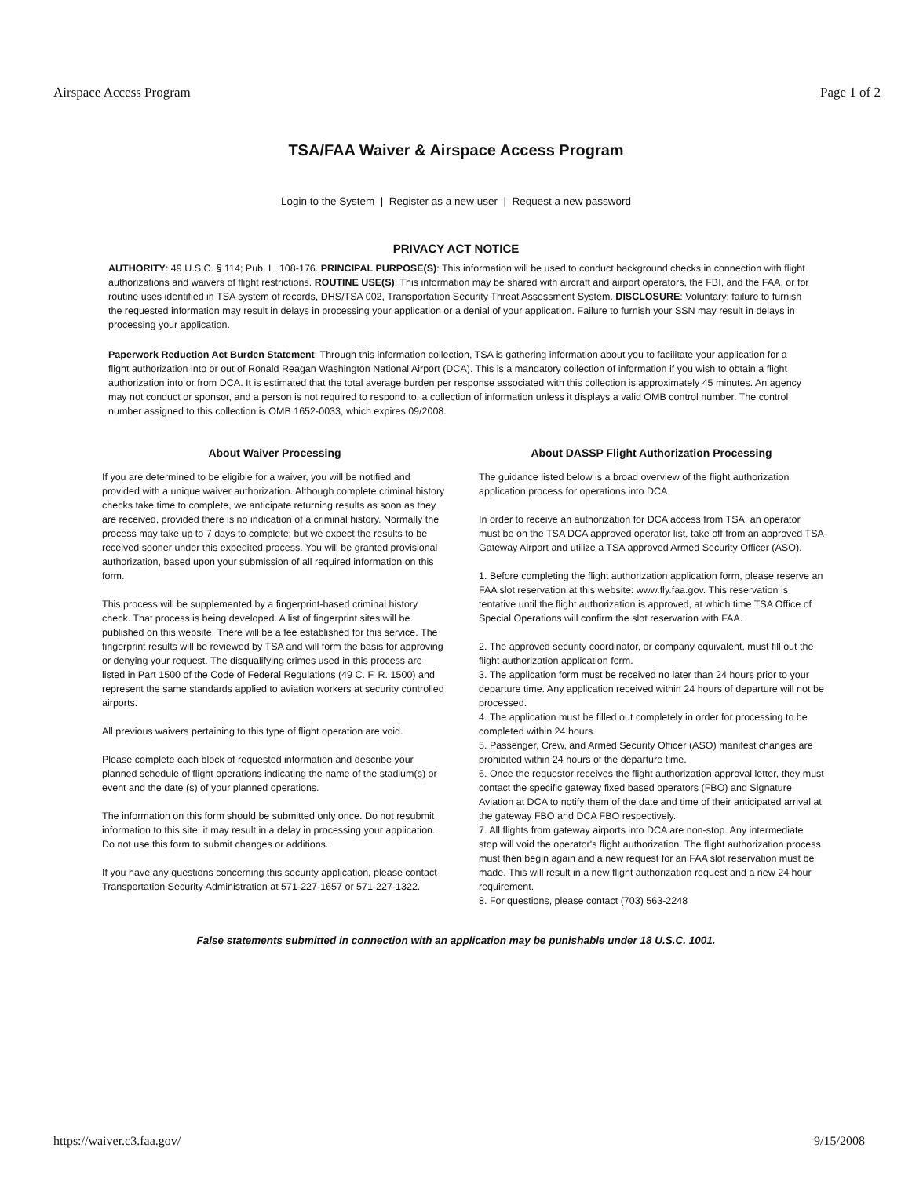Airspace Access Program Page 1 of 2
TSA/FAA Waiver & Airspace Access Program
Login to the System | Register as a new user | Request a new password
PRIVACY ACT NOTICE
AUTHORITY: 49 U.S.C. § 114; Pub. L. 108-176. PRINCIPAL PURPOSE(S): This information will be used to conduct background checks in connection with flight authorizations and waivers of flight restrictions. ROUTINE USE(S): This information may be shared with aircraft and airport operators, the FBI, and the FAA, or for routine uses identified in TSA system of records, DHS/TSA 002, Transportation Security Threat Assessment System. DISCLOSURE: Voluntary; failure to furnish the requested information may result in delays in processing your application or a denial of your application. Failure to furnish your SSN may result in delays in processing your application.
Paperwork Reduction Act Burden Statement: Through this information collection, TSA is gathering information about you to facilitate your application for a flight authorization into or out of Ronald Reagan Washington National Airport (DCA). This is a mandatory collection of information if you wish to obtain a flight authorization into or from DCA. It is estimated that the total average burden per response associated with this collection is approximately 45 minutes. An agency may not conduct or sponsor, and a person is not required to respond to, a collection of information unless it displays a valid OMB control number. The control number assigned to this collection is OMB 1652-0033, which expires 09/2008.
About Waiver Processing
If you are determined to be eligible for a waiver, you will be notified and provided with a unique waiver authorization. Although complete criminal history checks take time to complete, we anticipate returning results as soon as they are received, provided there is no indication of a criminal history. Normally the process may take up to 7 days to complete; but we expect the results to be received sooner under this expedited process. You will be granted provisional authorization, based upon your submission of all required information on this form.
This process will be supplemented by a fingerprint-based criminal history check. That process is being developed. A list of fingerprint sites will be published on this website. There will be a fee established for this service. The fingerprint results will be reviewed by TSA and will form the basis for approving or denying your request. The disqualifying crimes used in this process are listed in Part 1500 of the Code of Federal Regulations (49 C. F. R. 1500) and represent the same standards applied to aviation workers at security controlled airports.
All previous waivers pertaining to this type of flight operation are void.
Please complete each block of requested information and describe your planned schedule of flight operations indicating the name of the stadium(s) or event and the date (s) of your planned operations.
The information on this form should be submitted only once. Do not resubmit information to this site, it may result in a delay in processing your application. Do not use this form to submit changes or additions.
If you have any questions concerning this security application, please contact Transportation Security Administration at 571-227-1657 or 571-227-1322.
About DASSP Flight Authorization Processing
The guidance listed below is a broad overview of the flight authorization application process for operations into DCA.
In order to receive an authorization for DCA access from TSA, an operator must be on the TSA DCA approved operator list, take off from an approved TSA Gateway Airport and utilize a TSA approved Armed Security Officer (ASO).
1. Before completing the flight authorization application form, please reserve an FAA slot reservation at this website: www.fly.faa.gov. This reservation is tentative until the flight authorization is approved, at which time TSA Office of Special Operations will confirm the slot reservation with FAA.
2. The approved security coordinator, or company equivalent, must fill out the flight authorization application form.
3. The application form must be received no later than 24 hours prior to your departure time. Any application received within 24 hours of departure will not be processed.
4. The application must be filled out completely in order for processing to be completed within 24 hours.
5. Passenger, Crew, and Armed Security Officer (ASO) manifest changes are prohibited within 24 hours of the departure time.
6. Once the requestor receives the flight authorization approval letter, they must contact the specific gateway fixed based operators (FBO) and Signature Aviation at DCA to notify them of the date and time of their anticipated arrival at the gateway FBO and DCA FBO respectively.
7. All flights from gateway airports into DCA are non-stop. Any intermediate stop will void the operator's flight authorization. The flight authorization process must then begin again and a new request for an FAA slot reservation must be made. This will result in a new flight authorization request and a new 24 hour requirement.
8. For questions, please contact (703) 563-2248
False statements submitted in connection with an application may be punishable under 18 U.S.C. 1001.
https://waiver.c3.faa.gov/ 9/15/2008